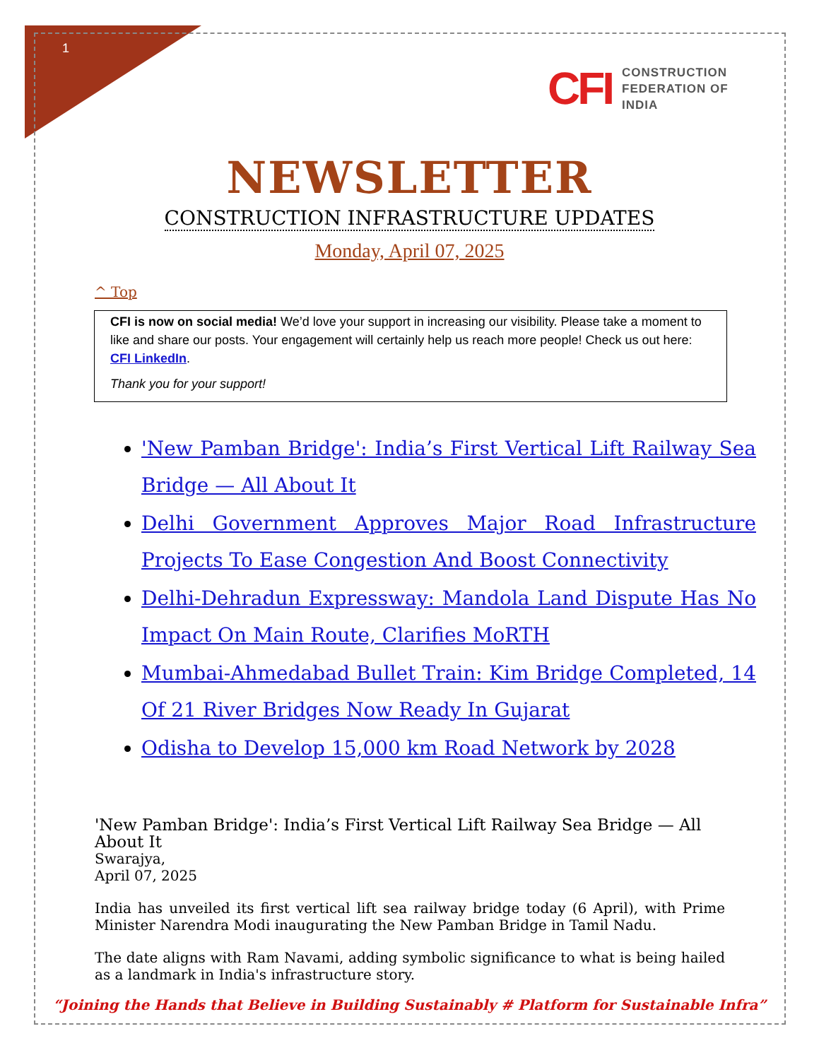1
CFI
CONSTRUCTION
FEDERATION OF
INDIA
NEWSLETTER
CONSTRUCTION INFRASTRUCTURE UPDATES
Monday, April 07, 2025
^ Top
CFI is now on social media! We’d love your support in increasing our visibility. Please take a moment to like and share our posts. Your engagement will certainly help us reach more people! Check us out here: CFI LinkedIn.
Thank you for your support!
'New Pamban Bridge': India’s First Vertical Lift Railway Sea Bridge — All About It
Delhi Government Approves Major Road Infrastructure Projects To Ease Congestion And Boost Connectivity
Delhi-Dehradun Expressway: Mandola Land Dispute Has No Impact On Main Route, Clarifies MoRTH
Mumbai-Ahmedabad Bullet Train: Kim Bridge Completed, 14 Of 21 River Bridges Now Ready In Gujarat
Odisha to Develop 15,000 km Road Network by 2028
'New Pamban Bridge': India’s First Vertical Lift Railway Sea Bridge — All About It
Swarajya,
April 07, 2025
India has unveiled its first vertical lift sea railway bridge today (6 April), with Prime Minister Narendra Modi inaugurating the New Pamban Bridge in Tamil Nadu.
The date aligns with Ram Navami, adding symbolic significance to what is being hailed as a landmark in India's infrastructure story.
“Joining the Hands that Believe in Building Sustainably # Platform for Sustainable Infra”